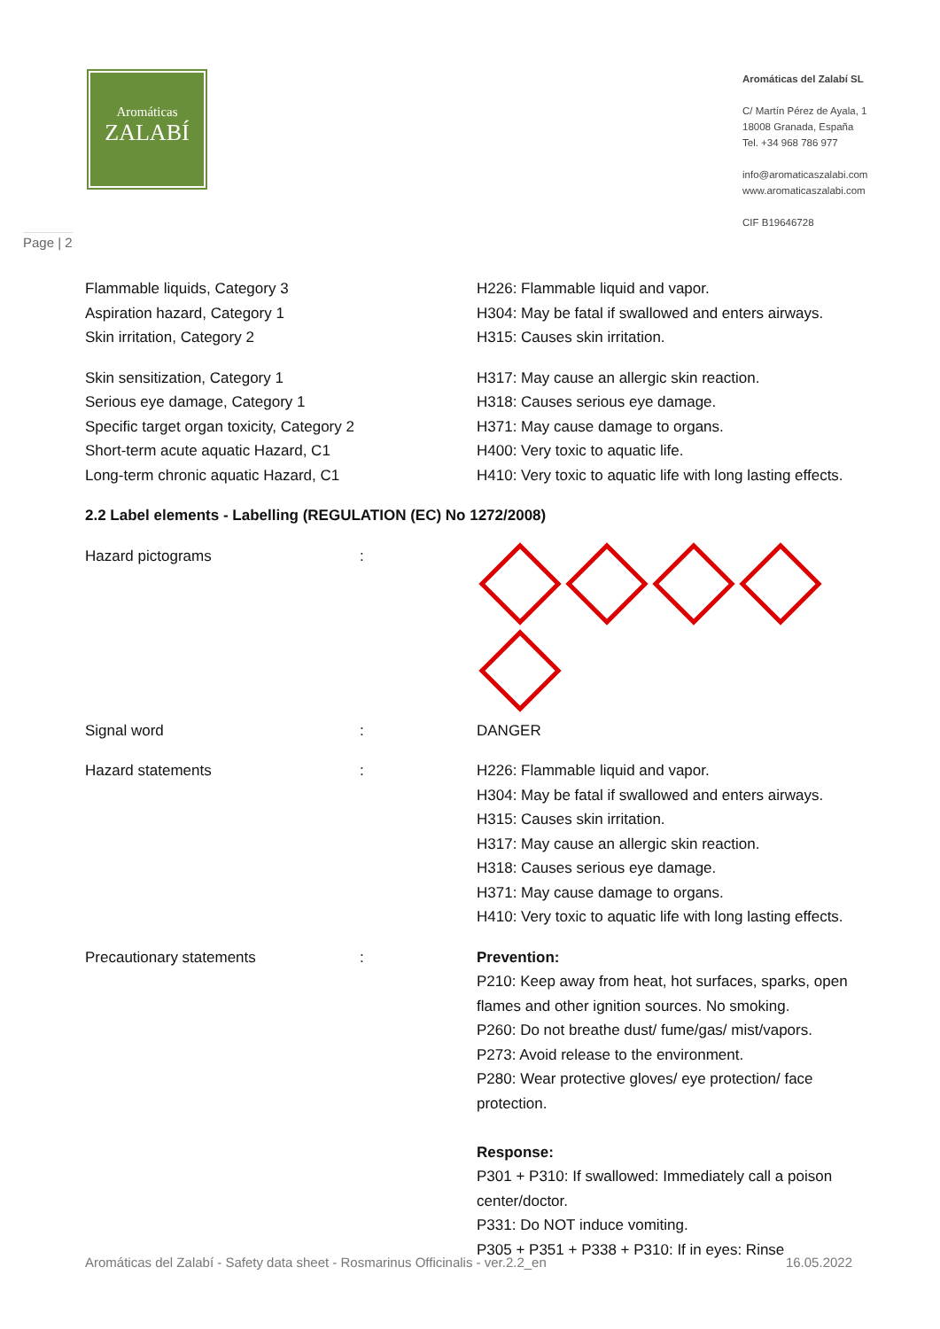Aromáticas
ZALABÍ
Aromáticas del Zalabí SL
C/ Martín Pérez de Ayala, 1
18008 Granada, España
Tel. +34 968 786 977
info@aromaticaszalabi.com
www.aromaticaszalabi.com
CIF B19646728
Page | 2
| Flammable liquids, Category 3 Aspiration hazard, Category 1 Skin irritation, Category 2 | H226: Flammable liquid and vapor. H304: May be fatal if swallowed and enters airways. H315: Causes skin irritation. |
| Skin sensitization, Category 1 Serious eye damage, Category 1 Specific target organ toxicity, Category 2 Short-term acute aquatic Hazard, C1 Long-term chronic aquatic Hazard, C1 | H317: May cause an allergic skin reaction. H318: Causes serious eye damage. H371: May cause damage to organs. H400: Very toxic to aquatic life. H410: Very toxic to aquatic life with long lasting effects. |
2.2 Label elements - Labelling (REGULATION (EC) No 1272/2008)
| Hazard pictograms | : | |
| Signal word | : | DANGER |
| Hazard statements | : | H226: Flammable liquid and vapor. H304: May be fatal if swallowed and enters airways. H315: Causes skin irritation. H317: May cause an allergic skin reaction. H318: Causes serious eye damage. H371: May cause damage to organs. H410: Very toxic to aquatic life with long lasting effects. |
| Precautionary statements | : | Prevention: P210: Keep away from heat, hot surfaces, sparks, open flames and other ignition sources. No smoking. P260: Do not breathe dust/ fume/gas/ mist/vapors. P273: Avoid release to the environment. P280: Wear protective gloves/ eye protection/ face protection. Response: P301 + P310: If swallowed: Immediately call a poison center/doctor. P331: Do NOT induce vomiting. P305 + P351 + P338 + P310: If in eyes: Rinse |
Aromáticas del Zalabí - Safety data sheet - Rosmarinus Officinalis - ver.2.2_en 16.05.2022